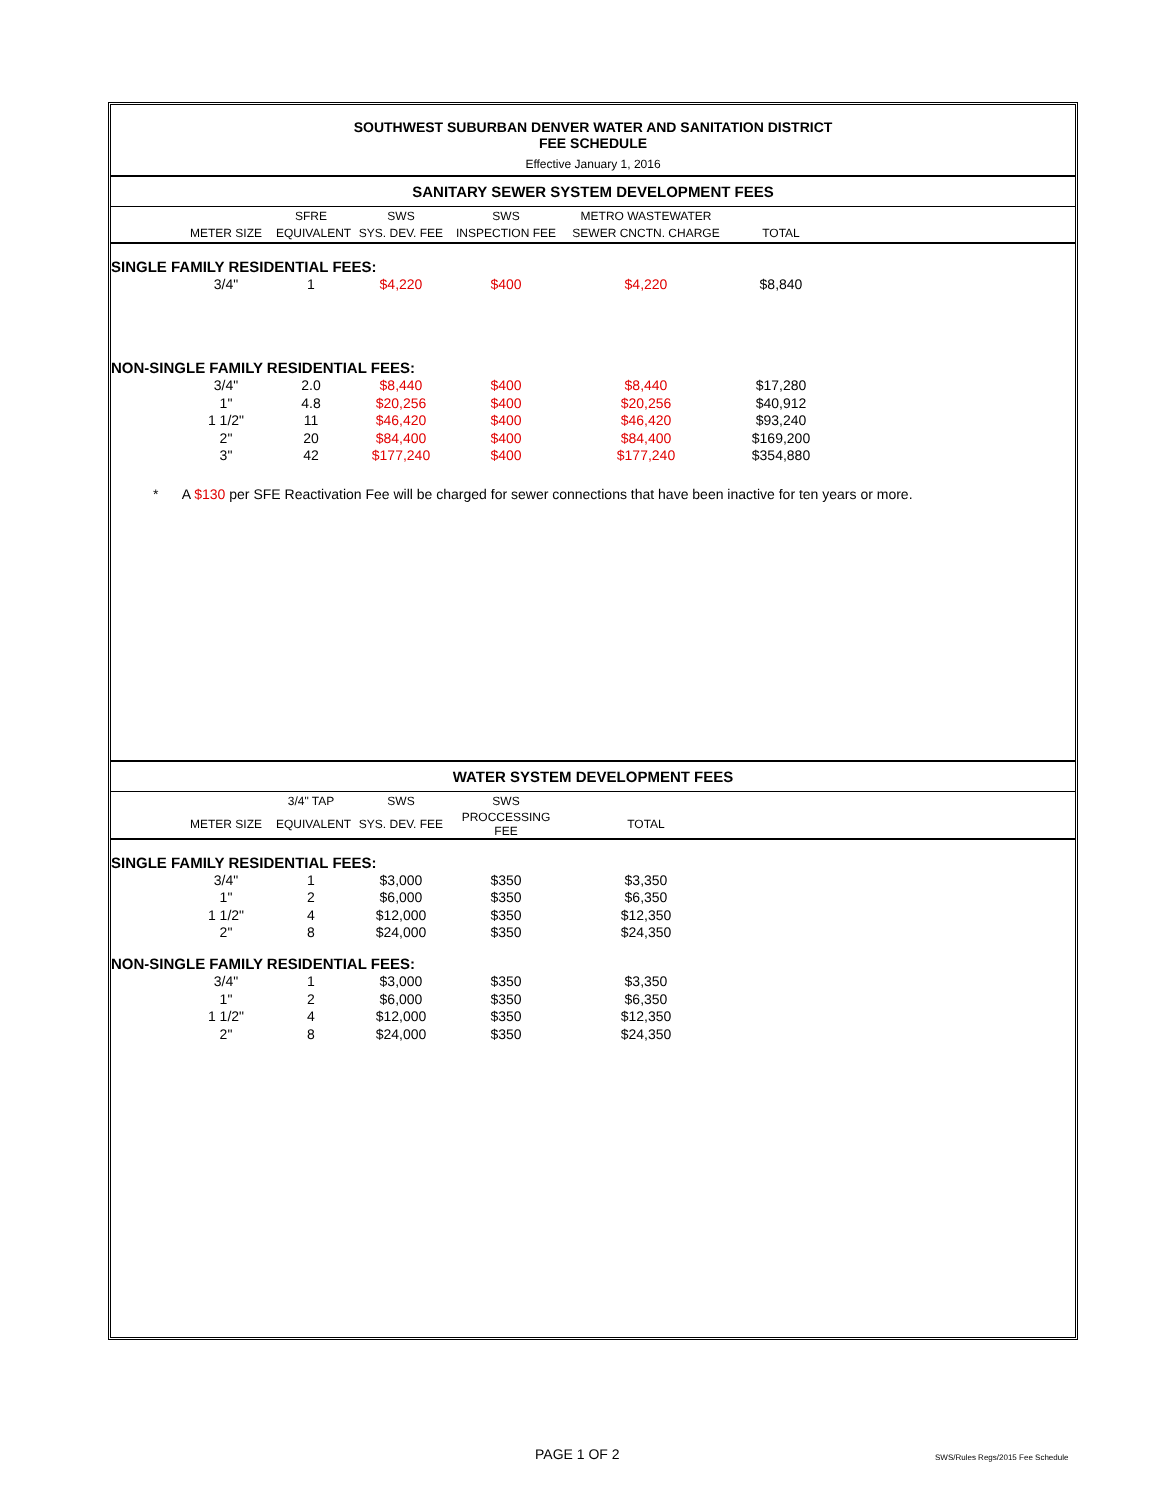SOUTHWEST SUBURBAN DENVER WATER AND SANITATION DISTRICT
FEE SCHEDULE
Effective January 1, 2016
SANITARY SEWER SYSTEM DEVELOPMENT FEES
| | | SFRE | SWS | SWS | METRO WASTEWATER | | |
| --- | --- | --- | --- | --- | --- | --- | --- |
| | METER SIZE | EQUIVALENT | SYS. DEV. FEE | INSPECTION FEE | SEWER CNCTN. CHARGE | TOTAL | |
| SINGLE FAMILY RESIDENTIAL FEES: | | | | | | | |
| | 3/4" | 1 | $4,220 | $400 | $4,220 | $8,840 | |
| NON-SINGLE FAMILY RESIDENTIAL FEES: | | | | | | | |
| | 3/4" | 2.0 | $8,440 | $400 | $8,440 | $17,280 | |
| | 1" | 4.8 | $20,256 | $400 | $20,256 | $40,912 | |
| | 1 1/2" | 11 | $46,420 | $400 | $46,420 | $93,240 | |
| | 2" | 20 | $84,400 | $400 | $84,400 | $169,200 | |
| | 3" | 42 | $177,240 | $400 | $177,240 | $354,880 | |
* A $130 per SFE Reactivation Fee will be charged for sewer connections that have been inactive for ten years or more.
WATER SYSTEM DEVELOPMENT FEES
| | | 3/4" TAP | SWS | SWS | | | |
| --- | --- | --- | --- | --- | --- | --- | --- |
| | METER SIZE | EQUIVALENT | SYS. DEV. FEE | PROCCESSING FEE | TOTAL | | |
| SINGLE FAMILY RESIDENTIAL FEES: | | | | | | | |
| | 3/4" | 1 | $3,000 | $350 | $3,350 | | |
| | 1" | 2 | $6,000 | $350 | $6,350 | | |
| | 1 1/2" | 4 | $12,000 | $350 | $12,350 | | |
| | 2" | 8 | $24,000 | $350 | $24,350 | | |
| NON-SINGLE FAMILY RESIDENTIAL FEES: | | | | | | | |
| | 3/4" | 1 | $3,000 | $350 | $3,350 | | |
| | 1" | 2 | $6,000 | $350 | $6,350 | | |
| | 1 1/2" | 4 | $12,000 | $350 | $12,350 | | |
| | 2" | 8 | $24,000 | $350 | $24,350 | | |
PAGE 1 OF 2
SWS/Rules Regs/2015 Fee Schedule